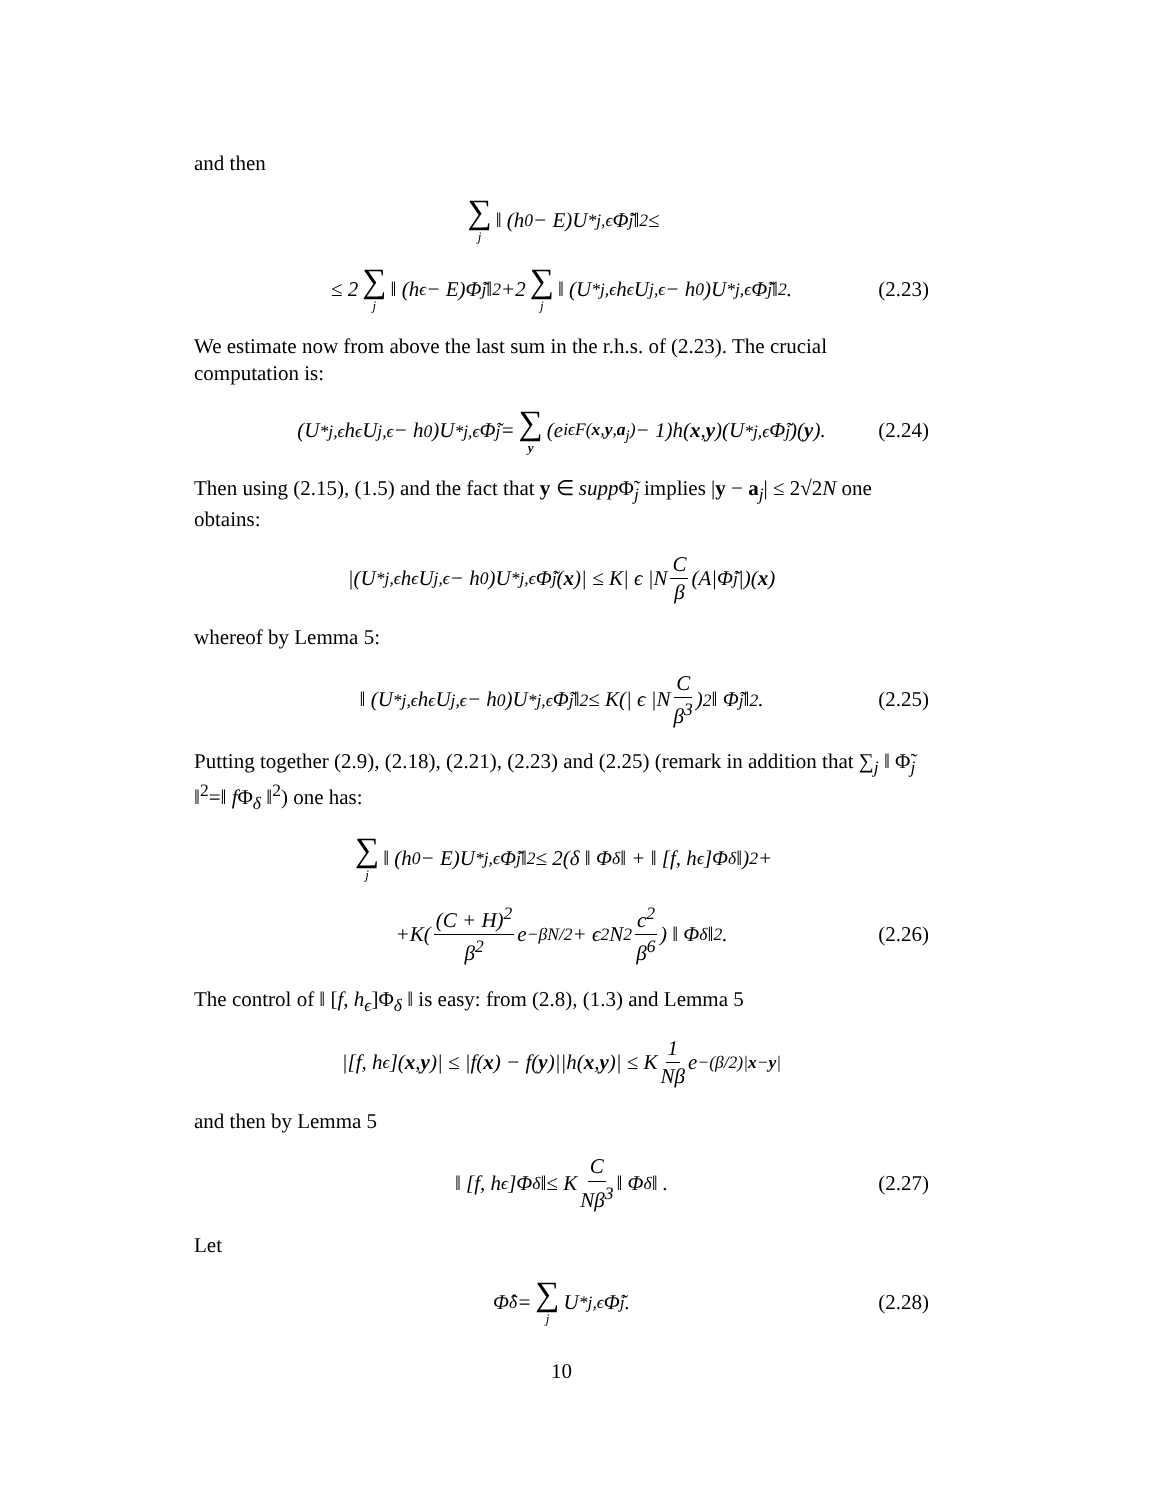and then
∑ j ‖ (h<sub>0</sub> − E)U<sup>*</sup><sub>j,ϵ</sub>Φ̃<sub>j</sub> ‖<sup>2</sup>≤
≤ 2 ∑ j ‖ (h<sub>ϵ</sub> − E)Φ̃<sub>j</sub> ‖<sup>2</sup> +2 ∑ j ‖ (U<sup>*</sup><sub>j,ϵ</sub>h<sub>ϵ</sub>U<sub>j,ϵ</sub> − h<sub>0</sub>)U<sup>*</sup><sub>j,ϵ</sub>Φ̃<sub>j</sub> ‖<sup>2</sup> . (2.23)
We estimate now from above the last sum in the r.h.s. of (2.23). The crucial computation is:
(U<sup>*</sup><sub>j,ϵ</sub>h<sub>ϵ</sub>U<sub>j,ϵ</sub> − h<sub>0</sub>)U<sup>*</sup><sub>j,ϵ</sub>Φ̃<sub>j</sub> = ∑ y (e<sup>iϵF(x,y,a<sub>j</sub>)</sup> − 1)h(x, y)(U<sup>*</sup><sub>j,ϵ</sub>Φ̃<sub>j</sub>)(y). (2.24)
Then using (2.15), (1.5) and the fact that y ∈ supp Φ̃<sub>j</sub> implies |y − a<sub>j</sub>| ≤ 2√2N one obtains:
|(U<sup>*</sup><sub>j,ϵ</sub>h<sub>ϵ</sub>U<sub>j,ϵ</sub> − h<sub>0</sub>)U<sup>*</sup><sub>j,ϵ</sub>Φ̃<sub>j</sub>(x)| ≤ K| ϵ |N C β (A|Φ̃<sub>j</sub>|)(x)
whereof by Lemma 5:
‖ (U<sup>*</sup><sub>j,ϵ</sub>h<sub>ϵ</sub>U<sub>j,ϵ</sub> − h<sub>0</sub>)U<sup>*</sup><sub>j,ϵ</sub>Φ̃<sub>j</sub> ‖<sup>2</sup>≤ K(| ϵ |N C β<sup>3</sup>)<sup>2</sup> ‖ Φ̃<sub>j</sub> ‖<sup>2</sup> . (2.25)
Putting together (2.9), (2.18), (2.21), (2.23) and (2.25) (remark in addition that ∑<sub>j</sub> ‖ Φ̃<sub>j</sub> ‖<sup>2</sup>=‖ f Φ<sub>δ</sub> ‖<sup>2</sup>) one has:
∑ j ‖ (h<sub>0</sub> − E)U<sup>*</sup><sub>j,ϵ</sub>Φ̃<sub>j</sub> ‖<sup>2</sup>≤ 2(δ ‖ Φ<sub>δ</sub> ‖ + ‖ [f, h<sub>ϵ</sub>]Φ<sub>δ</sub> ‖)<sup>2</sup>+
+K((C + H)<sup>2</sup> β<sup>2</sup> e<sup>−βN/2</sup> + ϵ<sup>2</sup> N<sup>2</sup> c<sup>2</sup> β<sup>6</sup>) ‖ Φ<sub>δ</sub> ‖<sup>2</sup> . (2.26)
The control of ‖ [f, h<sub>ϵ</sub>]Φ<sub>δ</sub> ‖ is easy: from (2.8), (1.3) and Lemma 5
|[f, h<sub>ϵ</sub>](x, y)| ≤ |f(x) − f(y)||h(x, y)| ≤ K 1 Nβ e<sup>−(β/2)|x−y|</sup>
and then by Lemma 5
‖ [f, h<sub>ϵ</sub>]Φ<sub>δ</sub> ‖≤ K C Nβ<sup>3</sup> ‖ Φ<sub>δ</sub> ‖ . (2.27)
Let
Φ̂<sub>δ</sub> = ∑ j U<sup>*</sup><sub>j,ϵ</sub>Φ̃<sub>j</sub>. (2.28)
10